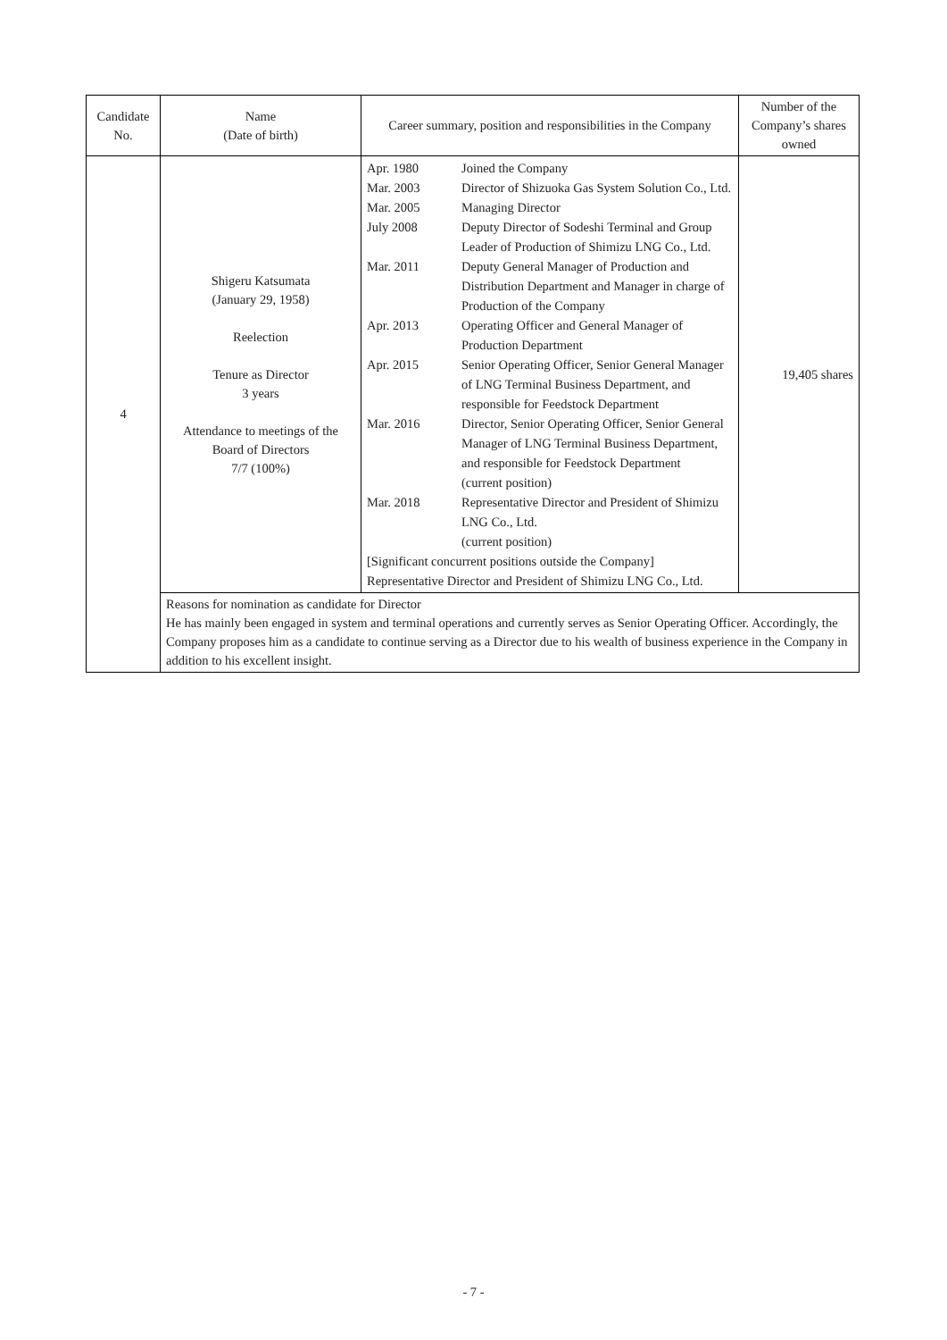| Candidate No. | Name (Date of birth) | Career summary, position and responsibilities in the Company | Number of the Company’s shares owned |
| --- | --- | --- | --- |
| 4 | Shigeru Katsumata (January 29, 1958) Reelection Tenure as Director 3 years Attendance to meetings of the Board of Directors 7/7 (100%) | / Apr. 1980 / Joined the Company / / Mar. 2003 / Director of Shizuoka Gas System Solution Co., Ltd. / / Mar. 2005 / Managing Director / / July 2008 / Deputy Director of Sodeshi Terminal and Group Leader of Production of Shimizu LNG Co., Ltd. / / Mar. 2011 / Deputy General Manager of Production and Distribution Department and Manager in charge of Production of the Company / / Apr. 2013 / Operating Officer and General Manager of Production Department / / Apr. 2015 / Senior Operating Officer, Senior General Manager of LNG Terminal Business Department, and responsible for Feedstock Department / / Mar. 2016 / Director, Senior Operating Officer, Senior General Manager of LNG Terminal Business Department, and responsible for Feedstock Department (current position) / / Mar. 2018 / Representative Director and President of Shimizu LNG Co., Ltd. (current position) / / [Significant concurrent positions outside the Company] Representative Director and President of Shimizu LNG Co., Ltd. / / | 19,405 shares |
| | Reasons for nomination as candidate for Director He has mainly been engaged in system and terminal operations and currently serves as Senior Operating Officer. Accordingly, the Company proposes him as a candidate to continue serving as a Director due to his wealth of business experience in the Company in addition to his excellent insight. | | |
- 7 -